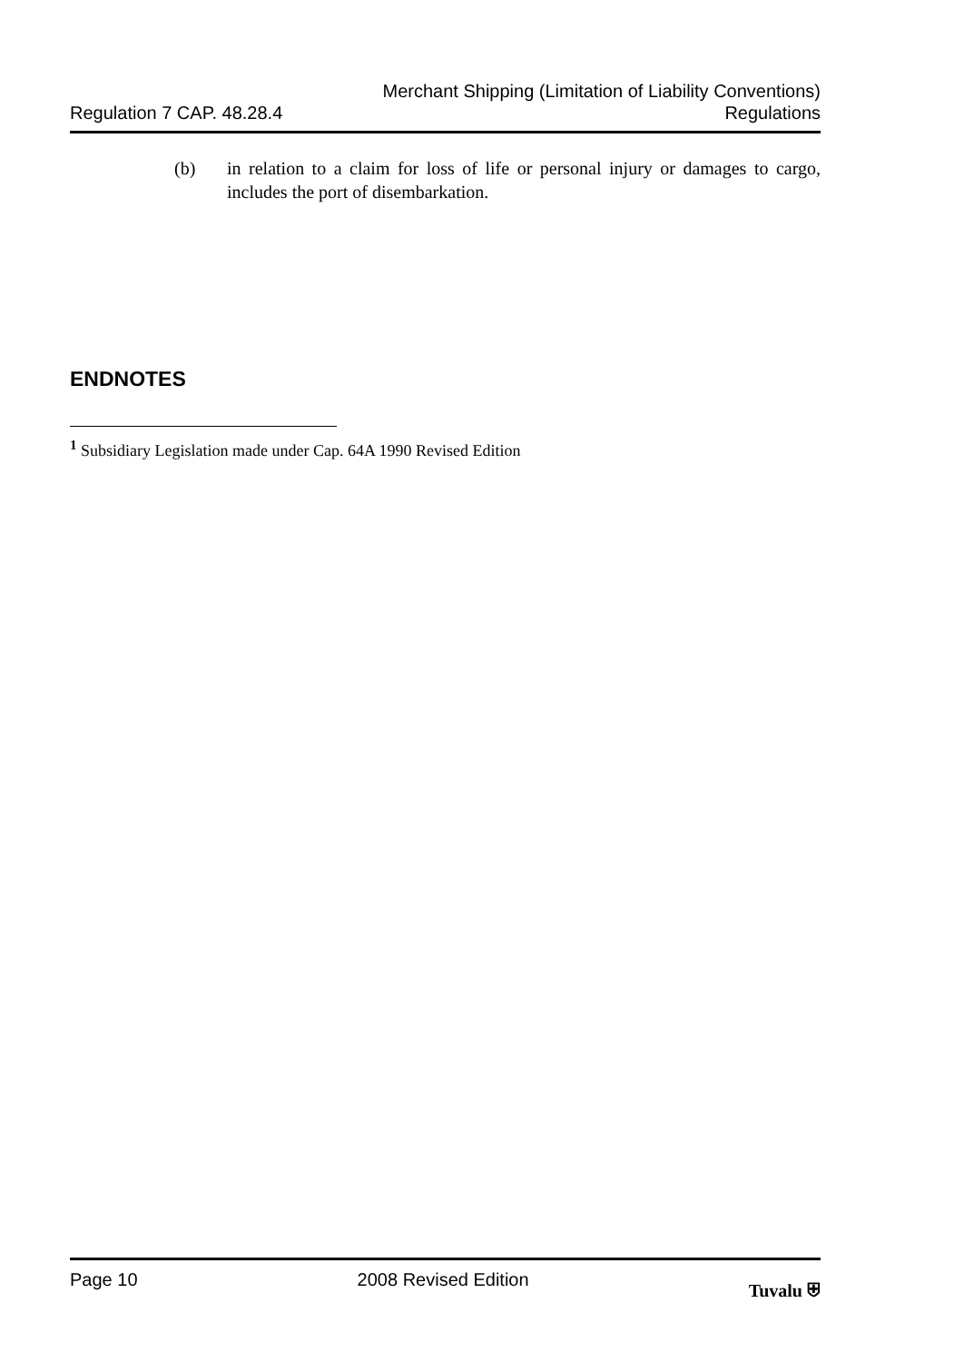Regulation 7 CAP. 48.28.4
Merchant Shipping (Limitation of Liability Conventions)
Regulations
(b) in relation to a claim for loss of life or personal injury or damages to cargo, includes the port of disembarkation.
ENDNOTES
<sup>1</sup> Subsidiary Legislation made under Cap. 64A 1990 Revised Edition
Page 10 2008 Revised Edition Tuvalu ⛨